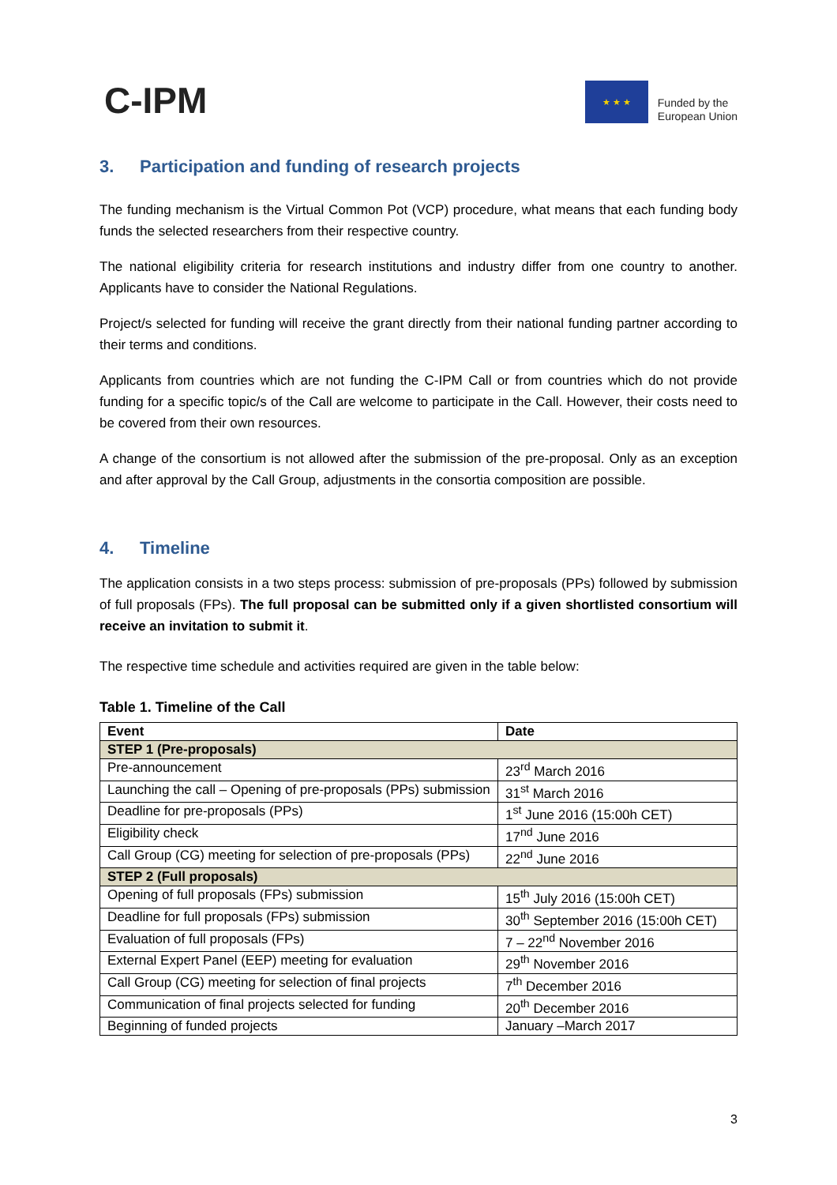C-IPM
★ ★ ★
Funded by the
European Union
3. Participation and funding of research projects
The funding mechanism is the Virtual Common Pot (VCP) procedure, what means that each funding body funds the selected researchers from their respective country.
The national eligibility criteria for research institutions and industry differ from one country to another. Applicants have to consider the National Regulations.
Project/s selected for funding will receive the grant directly from their national funding partner according to their terms and conditions.
Applicants from countries which are not funding the C-IPM Call or from countries which do not provide funding for a specific topic/s of the Call are welcome to participate in the Call. However, their costs need to be covered from their own resources.
A change of the consortium is not allowed after the submission of the pre-proposal. Only as an exception and after approval by the Call Group, adjustments in the consortia composition are possible.
4. Timeline
The application consists in a two steps process: submission of pre-proposals (PPs) followed by submission of full proposals (FPs). The full proposal can be submitted only if a given shortlisted consortium will receive an invitation to submit it.
The respective time schedule and activities required are given in the table below:
Table 1. Timeline of the Call
| Event | Date |
| --- | --- |
| STEP 1 (Pre-proposals) | |
| Pre-announcement | 23<sup>rd</sup> March 2016 |
| Launching the call – Opening of pre-proposals (PPs) submission | 31<sup>st</sup> March 2016 |
| Deadline for pre-proposals (PPs) | 1<sup>st</sup> June 2016 (15:00h CET) |
| Eligibility check | 17<sup>nd</sup> June 2016 |
| Call Group (CG) meeting for selection of pre-proposals (PPs) | 22<sup>nd</sup> June 2016 |
| STEP 2 (Full proposals) | |
| Opening of full proposals (FPs) submission | 15<sup>th</sup> July 2016 (15:00h CET) |
| Deadline for full proposals (FPs) submission | 30<sup>th</sup> September 2016 (15:00h CET) |
| Evaluation of full proposals (FPs) | 7 – 22<sup>nd</sup> November 2016 |
| External Expert Panel (EEP) meeting for evaluation | 29<sup>th</sup> November 2016 |
| Call Group (CG) meeting for selection of final projects | 7<sup>th</sup> December 2016 |
| Communication of final projects selected for funding | 20<sup>th</sup> December 2016 |
| Beginning of funded projects | January –March 2017 |
3